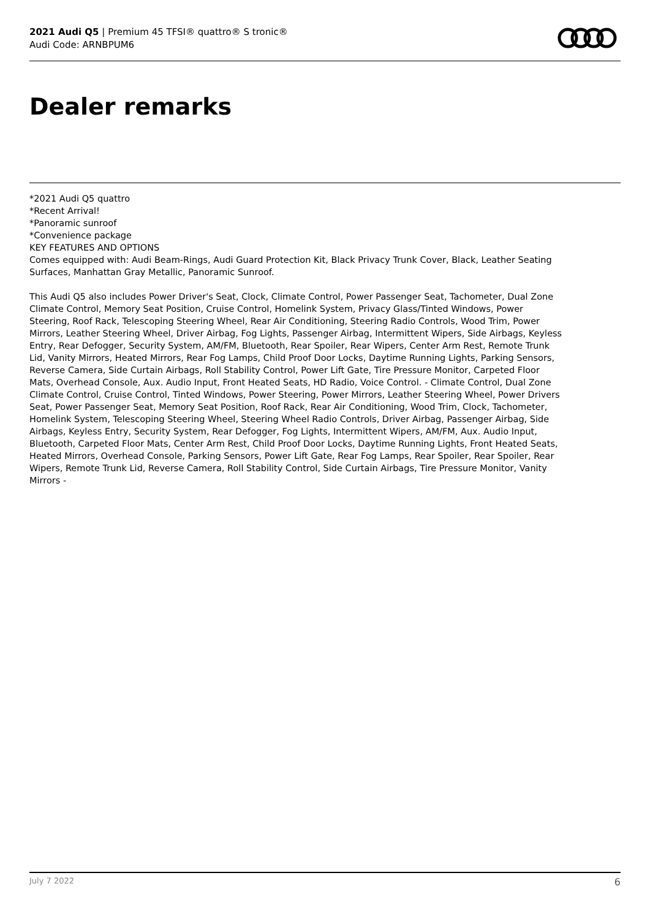2021 Audi Q5 | Premium 45 TFSI® quattro® S tronic®
Audi Code: ARNBPUM6
Dealer remarks
*2021 Audi Q5 quattro
*Recent Arrival!
*Panoramic sunroof
*Convenience package
KEY FEATURES AND OPTIONS
Comes equipped with: Audi Beam-Rings, Audi Guard Protection Kit, Black Privacy Trunk Cover, Black, Leather Seating Surfaces, Manhattan Gray Metallic, Panoramic Sunroof.
This Audi Q5 also includes Power Driver's Seat, Clock, Climate Control, Power Passenger Seat, Tachometer, Dual Zone Climate Control, Memory Seat Position, Cruise Control, Homelink System, Privacy Glass/Tinted Windows, Power Steering, Roof Rack, Telescoping Steering Wheel, Rear Air Conditioning, Steering Radio Controls, Wood Trim, Power Mirrors, Leather Steering Wheel, Driver Airbag, Fog Lights, Passenger Airbag, Intermittent Wipers, Side Airbags, Keyless Entry, Rear Defogger, Security System, AM/FM, Bluetooth, Rear Spoiler, Rear Wipers, Center Arm Rest, Remote Trunk Lid, Vanity Mirrors, Heated Mirrors, Rear Fog Lamps, Child Proof Door Locks, Daytime Running Lights, Parking Sensors, Reverse Camera, Side Curtain Airbags, Roll Stability Control, Power Lift Gate, Tire Pressure Monitor, Carpeted Floor Mats, Overhead Console, Aux. Audio Input, Front Heated Seats, HD Radio, Voice Control. - Climate Control, Dual Zone Climate Control, Cruise Control, Tinted Windows, Power Steering, Power Mirrors, Leather Steering Wheel, Power Drivers Seat, Power Passenger Seat, Memory Seat Position, Roof Rack, Rear Air Conditioning, Wood Trim, Clock, Tachometer, Homelink System, Telescoping Steering Wheel, Steering Wheel Radio Controls, Driver Airbag, Passenger Airbag, Side Airbags, Keyless Entry, Security System, Rear Defogger, Fog Lights, Intermittent Wipers, AM/FM, Aux. Audio Input, Bluetooth, Carpeted Floor Mats, Center Arm Rest, Child Proof Door Locks, Daytime Running Lights, Front Heated Seats, Heated Mirrors, Overhead Console, Parking Sensors, Power Lift Gate, Rear Fog Lamps, Rear Spoiler, Rear Spoiler, Rear Wipers, Remote Trunk Lid, Reverse Camera, Roll Stability Control, Side Curtain Airbags, Tire Pressure Monitor, Vanity Mirrors -
July 7 2022 6